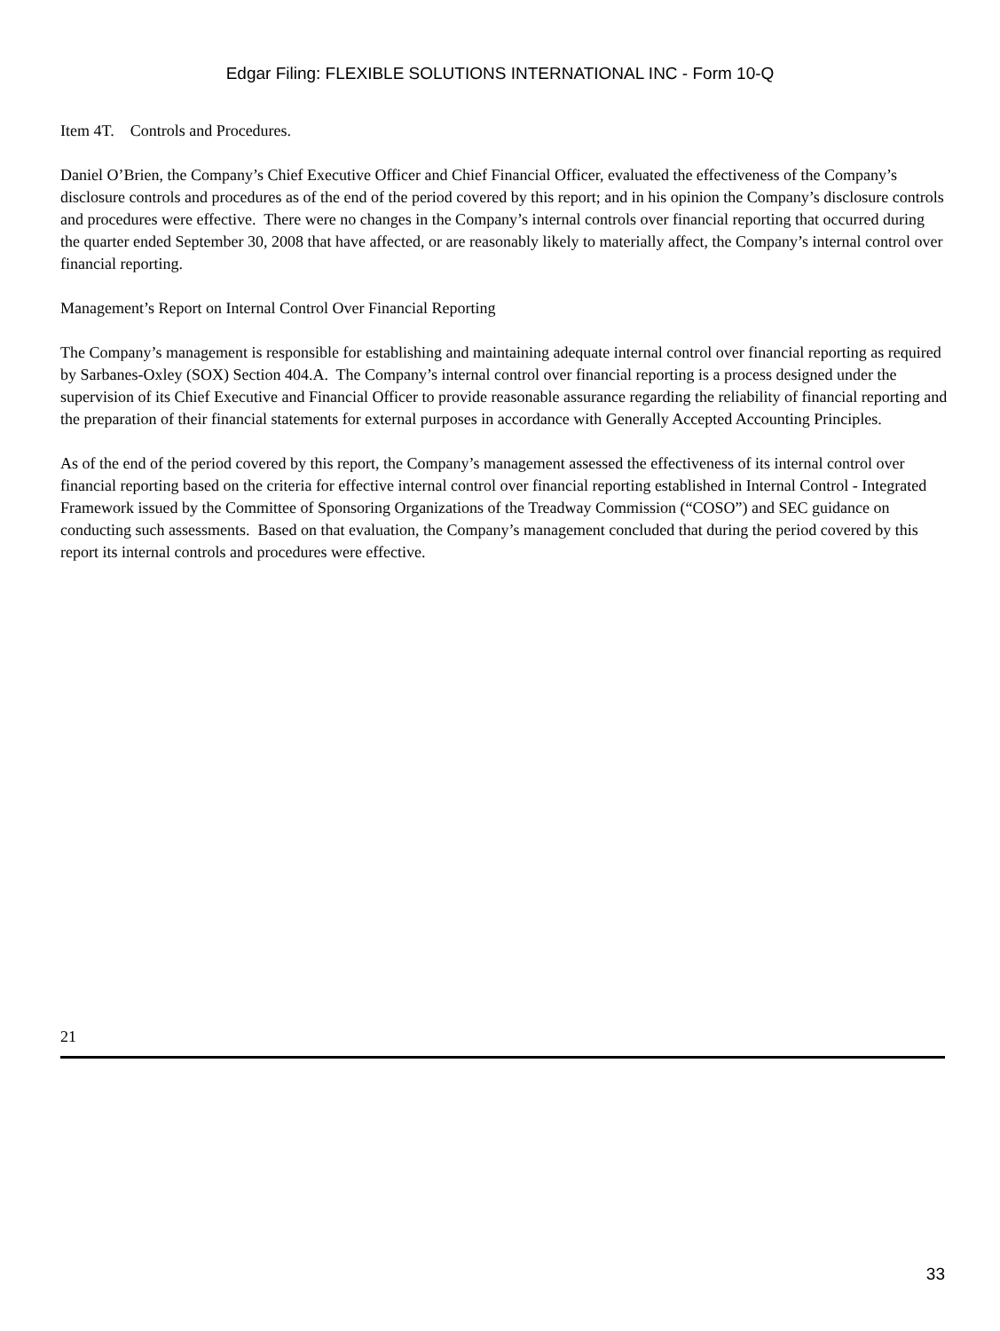Edgar Filing: FLEXIBLE SOLUTIONS INTERNATIONAL INC - Form 10-Q
Item 4T. Controls and Procedures.
Daniel O’Brien, the Company’s Chief Executive Officer and Chief Financial Officer, evaluated the effectiveness of the Company’s disclosure controls and procedures as of the end of the period covered by this report; and in his opinion the Company’s disclosure controls and procedures were effective. There were no changes in the Company’s internal controls over financial reporting that occurred during the quarter ended September 30, 2008 that have affected, or are reasonably likely to materially affect, the Company’s internal control over financial reporting.
Management’s Report on Internal Control Over Financial Reporting
The Company’s management is responsible for establishing and maintaining adequate internal control over financial reporting as required by Sarbanes-Oxley (SOX) Section 404.A. The Company’s internal control over financial reporting is a process designed under the supervision of its Chief Executive and Financial Officer to provide reasonable assurance regarding the reliability of financial reporting and the preparation of their financial statements for external purposes in accordance with Generally Accepted Accounting Principles.
As of the end of the period covered by this report, the Company’s management assessed the effectiveness of its internal control over financial reporting based on the criteria for effective internal control over financial reporting established in Internal Control - Integrated Framework issued by the Committee of Sponsoring Organizations of the Treadway Commission (“COSO”) and SEC guidance on conducting such assessments. Based on that evaluation, the Company’s management concluded that during the period covered by this report its internal controls and procedures were effective.
21
33